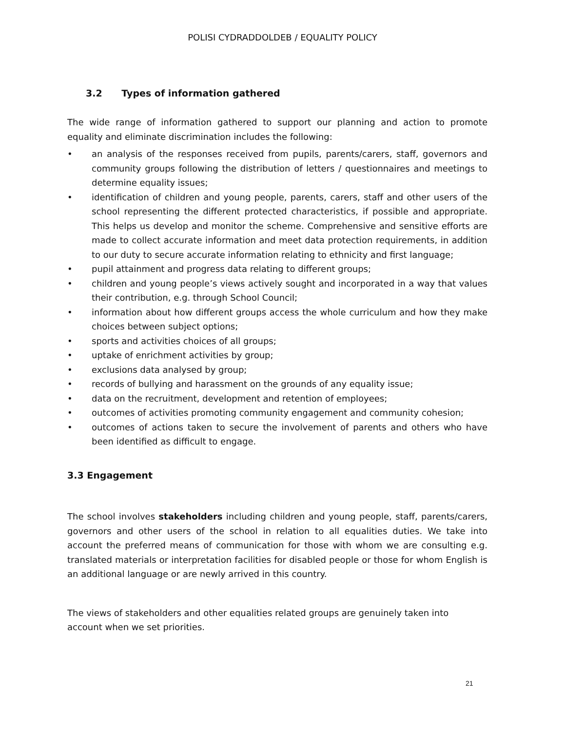POLISI CYDRADDOLDEB / EQUALITY POLICY
3.2 Types of information gathered
The wide range of information gathered to support our planning and action to promote equality and eliminate discrimination includes the following:
• an analysis of the responses received from pupils, parents/carers, staff, governors and community groups following the distribution of letters / questionnaires and meetings to determine equality issues;
• identification of children and young people, parents, carers, staff and other users of the school representing the different protected characteristics, if possible and appropriate. This helps us develop and monitor the scheme. Comprehensive and sensitive efforts are made to collect accurate information and meet data protection requirements, in addition to our duty to secure accurate information relating to ethnicity and first language;
• pupil attainment and progress data relating to different groups;
• children and young people’s views actively sought and incorporated in a way that values their contribution, e.g. through School Council;
• information about how different groups access the whole curriculum and how they make choices between subject options;
• sports and activities choices of all groups;
• uptake of enrichment activities by group;
• exclusions data analysed by group;
• records of bullying and harassment on the grounds of any equality issue;
• data on the recruitment, development and retention of employees;
• outcomes of activities promoting community engagement and community cohesion;
• outcomes of actions taken to secure the involvement of parents and others who have been identified as difficult to engage.
3.3 Engagement
The school involves stakeholders including children and young people, staff, parents/carers, governors and other users of the school in relation to all equalities duties. We take into account the preferred means of communication for those with whom we are consulting e.g. translated materials or interpretation facilities for disabled people or those for whom English is an additional language or are newly arrived in this country.
The views of stakeholders and other equalities related groups are genuinely taken into account when we set priorities.
21